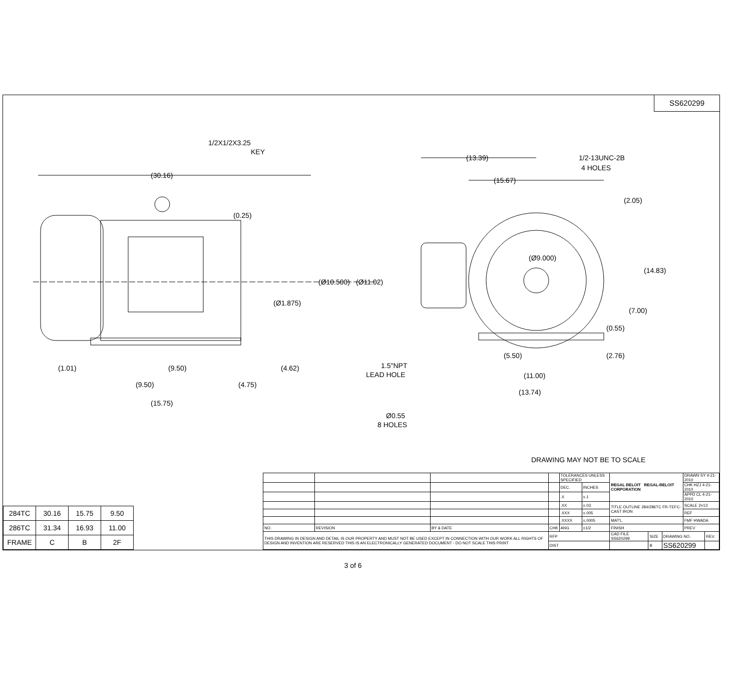SS620299
1/2X1/2X3.25
KEY
(30.16)
(0.25)
(Ø10.500)
(Ø11.02)
(Ø1.875)
(1.01)
(9.50)
(4.62)
(9.50)
(4.75)
(15.75)
(13.39)
1/2-13UNC-2B
4 HOLES
(15.67)
(2.05)
(Ø9.000)
(14.83)
(7.00)
(0.55)
1.5"NPT
LEAD HOLE
(5.50)
(2.76)
(11.00)
(13.74)
Ø0.55
8 HOLES
DRAWING MAY NOT BE TO SCALE
| 284TC | 30.16 | 15.75 | 9.50 |
| 286TC | 31.34 | 16.93 | 11.00 |
| FRAME | C | B | 2F |
| | | | | TOLERANCES UNLESS SPECIFIED | | REGAL BELOIT REGAL-BELOIT CORPORATION | | | DRAWN SY 4-21-2010 | |
| | | | | DEC. | INCHES | | | | CHK HZJ 4-21-2010 | |
| | | | | .X | ±.1 | | | | APPD CL 4-21-2010 | |
| | | | | .XX | ±.03 | TITLE OUTLINE 284/286TC FR-TEFC-CAST IRON | | | SCALE 2=13 | |
| | | | | .XXX | ±.005 | | | | REF | |
| | | | | .XXXX | ±.0005 | MAT'L. | | | FMF HWADA | |
| NO. | REVISION | BY & DATE | CHK | ANG | ±1/2 | FINISH | | | PREV | |
| THIS DRAWING IN DESIGN AND DETAIL IS OUR PROPERTY AND MUST NOT BE USED EXCEPT IN CONNECTION WITH OUR WORK ALL RIGHTS OF DESIGN AND INVENTION ARE RESERVED THIS IS AN ELECTRONICALLY GENERATED DOCUMENT - DO NOT SCALE THIS PRINT | | | RFP | | | CAD FILE SS620299 | SIZE | DRAWING NO. | | REV. |
| | | | DIST | | | | B | SS620299 | | |
3 of 6